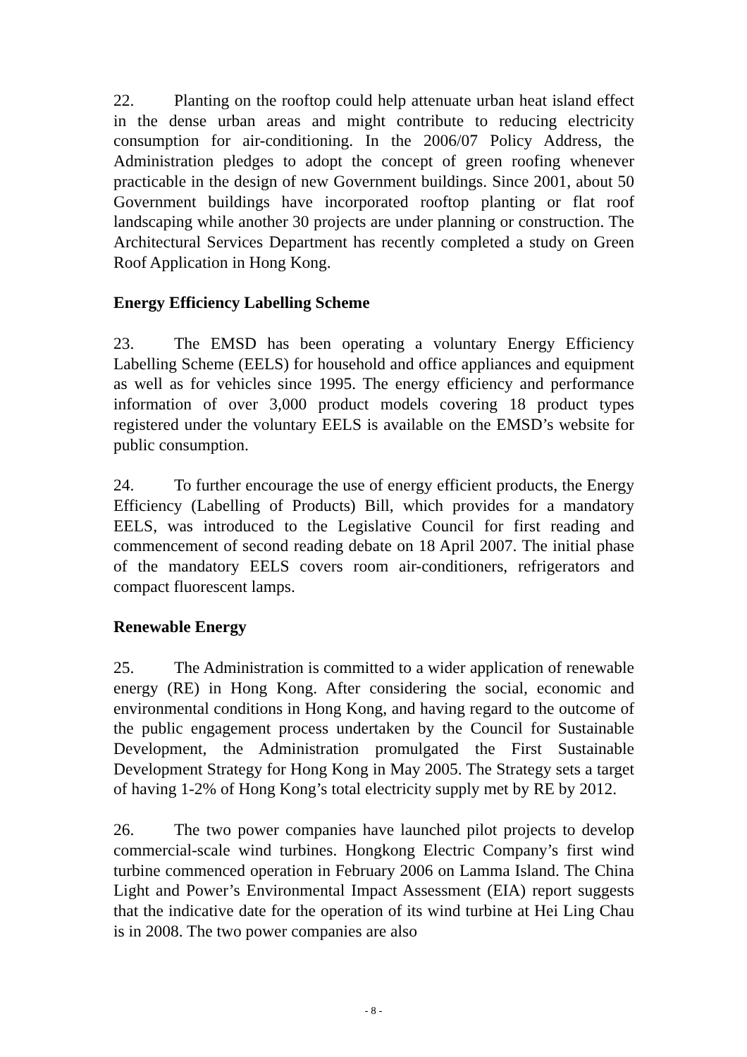22. Planting on the rooftop could help attenuate urban heat island effect in the dense urban areas and might contribute to reducing electricity consumption for air-conditioning. In the 2006/07 Policy Address, the Administration pledges to adopt the concept of green roofing whenever practicable in the design of new Government buildings. Since 2001, about 50 Government buildings have incorporated rooftop planting or flat roof landscaping while another 30 projects are under planning or construction. The Architectural Services Department has recently completed a study on Green Roof Application in Hong Kong.
Energy Efficiency Labelling Scheme
23. The EMSD has been operating a voluntary Energy Efficiency Labelling Scheme (EELS) for household and office appliances and equipment as well as for vehicles since 1995. The energy efficiency and performance information of over 3,000 product models covering 18 product types registered under the voluntary EELS is available on the EMSD’s website for public consumption.
24. To further encourage the use of energy efficient products, the Energy Efficiency (Labelling of Products) Bill, which provides for a mandatory EELS, was introduced to the Legislative Council for first reading and commencement of second reading debate on 18 April 2007. The initial phase of the mandatory EELS covers room air-conditioners, refrigerators and compact fluorescent lamps.
Renewable Energy
25. The Administration is committed to a wider application of renewable energy (RE) in Hong Kong. After considering the social, economic and environmental conditions in Hong Kong, and having regard to the outcome of the public engagement process undertaken by the Council for Sustainable Development, the Administration promulgated the First Sustainable Development Strategy for Hong Kong in May 2005. The Strategy sets a target of having 1-2% of Hong Kong’s total electricity supply met by RE by 2012.
26. The two power companies have launched pilot projects to develop commercial-scale wind turbines. Hongkong Electric Company’s first wind turbine commenced operation in February 2006 on Lamma Island. The China Light and Power’s Environmental Impact Assessment (EIA) report suggests that the indicative date for the operation of its wind turbine at Hei Ling Chau is in 2008. The two power companies are also
- 8 -